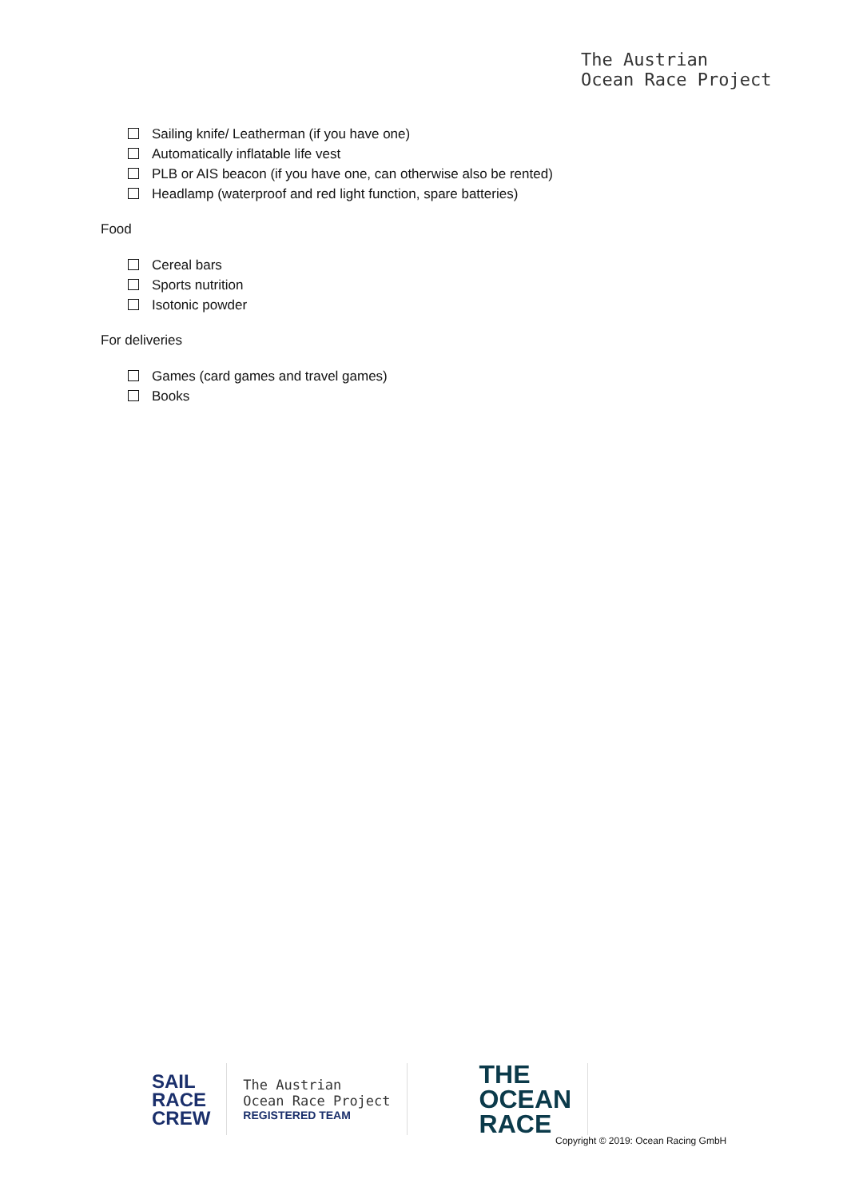The Austrian
Ocean Race Project
Sailing knife/ Leatherman (if you have one)
Automatically inflatable life vest
PLB or AIS beacon (if you have one, can otherwise also be rented)
Headlamp (waterproof and red light function, spare batteries)
Food
Cereal bars
Sports nutrition
Isotonic powder
For deliveries
Games (card games and travel games)
Books
SAIL
RACE
CREW
The Austrian
Ocean Race Project
REGISTERED TEAM
THE
OCEAN
RACE
Copyright © 2019: Ocean Racing GmbH